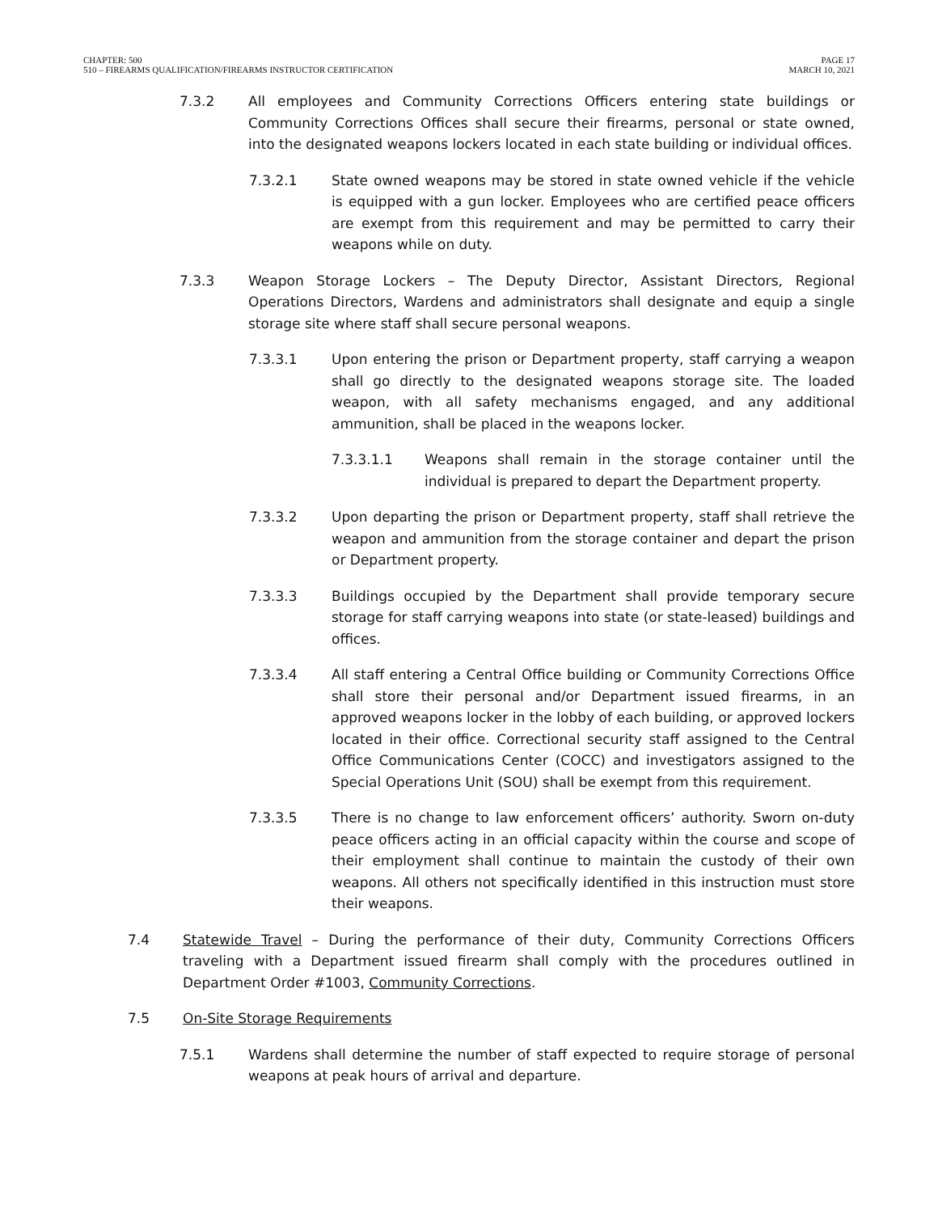CHAPTER: 500
510 – FIREARMS QUALIFICATION/FIREARMS INSTRUCTOR CERTIFICATION
PAGE 17
MARCH 10, 2021
7.3.2 All employees and Community Corrections Officers entering state buildings or Community Corrections Offices shall secure their firearms, personal or state owned, into the designated weapons lockers located in each state building or individual offices.
7.3.2.1 State owned weapons may be stored in state owned vehicle if the vehicle is equipped with a gun locker. Employees who are certified peace officers are exempt from this requirement and may be permitted to carry their weapons while on duty.
7.3.3 Weapon Storage Lockers – The Deputy Director, Assistant Directors, Regional Operations Directors, Wardens and administrators shall designate and equip a single storage site where staff shall secure personal weapons.
7.3.3.1 Upon entering the prison or Department property, staff carrying a weapon shall go directly to the designated weapons storage site. The loaded weapon, with all safety mechanisms engaged, and any additional ammunition, shall be placed in the weapons locker.
7.3.3.1.1 Weapons shall remain in the storage container until the individual is prepared to depart the Department property.
7.3.3.2 Upon departing the prison or Department property, staff shall retrieve the weapon and ammunition from the storage container and depart the prison or Department property.
7.3.3.3 Buildings occupied by the Department shall provide temporary secure storage for staff carrying weapons into state (or state-leased) buildings and offices.
7.3.3.4 All staff entering a Central Office building or Community Corrections Office shall store their personal and/or Department issued firearms, in an approved weapons locker in the lobby of each building, or approved lockers located in their office. Correctional security staff assigned to the Central Office Communications Center (COCC) and investigators assigned to the Special Operations Unit (SOU) shall be exempt from this requirement.
7.3.3.5 There is no change to law enforcement officers’ authority. Sworn on-duty peace officers acting in an official capacity within the course and scope of their employment shall continue to maintain the custody of their own weapons. All others not specifically identified in this instruction must store their weapons.
7.4 Statewide Travel – During the performance of their duty, Community Corrections Officers traveling with a Department issued firearm shall comply with the procedures outlined in Department Order #1003, Community Corrections.
7.5 On-Site Storage Requirements
7.5.1 Wardens shall determine the number of staff expected to require storage of personal weapons at peak hours of arrival and departure.